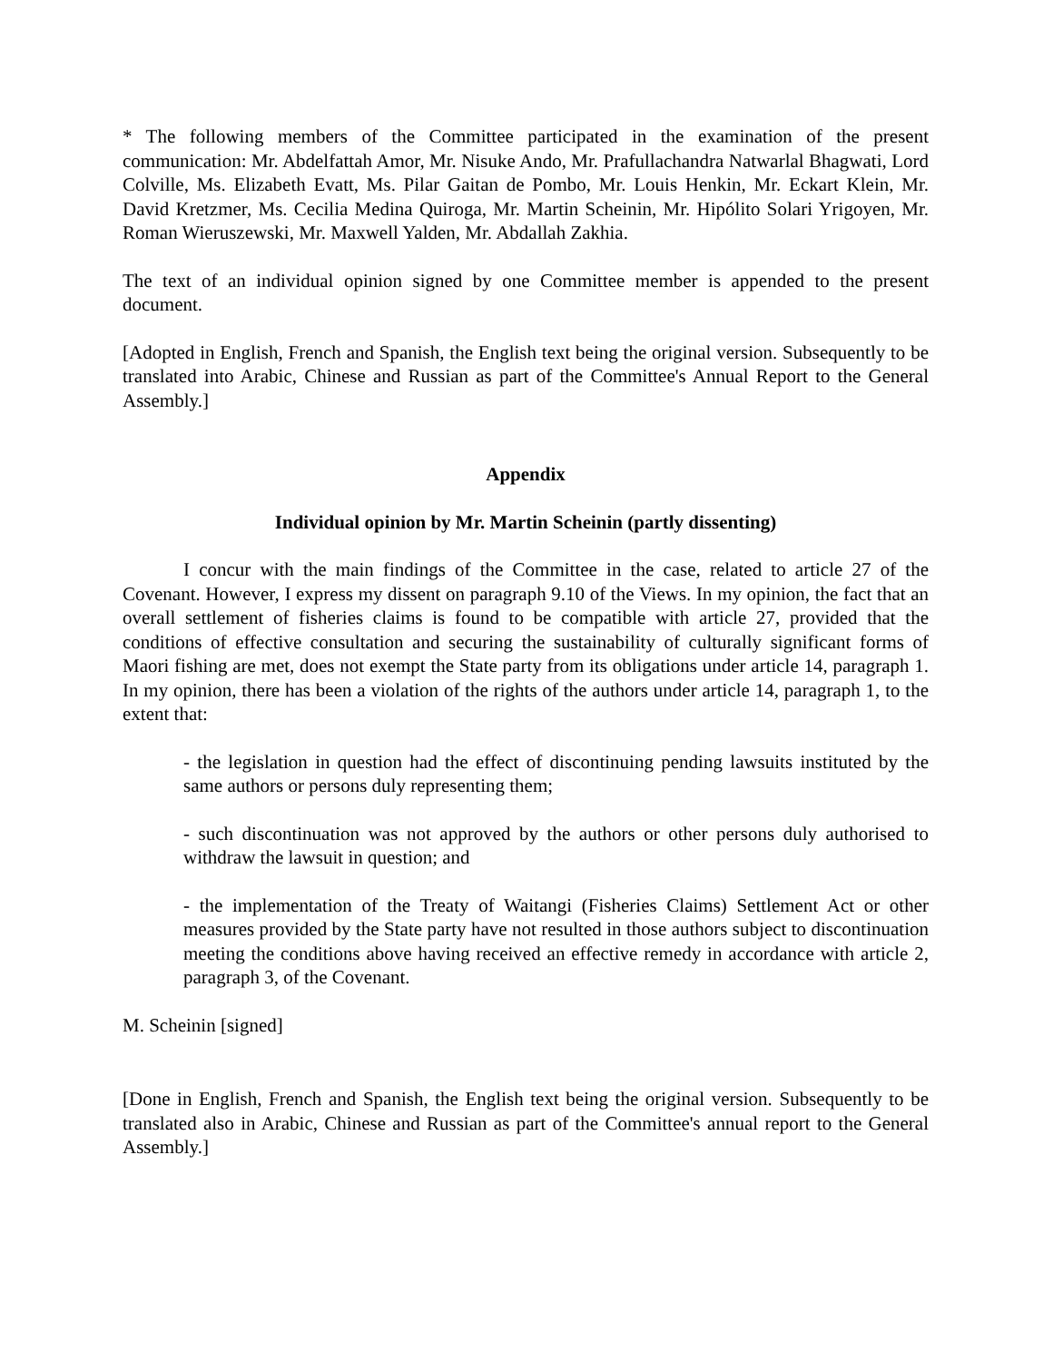* The following members of the Committee participated in the examination of the present communication: Mr. Abdelfattah Amor, Mr. Nisuke Ando, Mr. Prafullachandra Natwarlal Bhagwati, Lord Colville, Ms. Elizabeth Evatt, Ms. Pilar Gaitan de Pombo, Mr. Louis Henkin, Mr. Eckart Klein, Mr. David Kretzmer, Ms. Cecilia Medina Quiroga, Mr. Martin Scheinin, Mr. Hipólito Solari Yrigoyen, Mr. Roman Wieruszewski, Mr. Maxwell Yalden, Mr. Abdallah Zakhia.
The text of an individual opinion signed by one Committee member is appended to the present document.
[Adopted in English, French and Spanish, the English text being the original version. Subsequently to be translated into Arabic, Chinese and Russian as part of the Committee's Annual Report to the General Assembly.]
Appendix
Individual opinion by Mr. Martin Scheinin (partly dissenting)
I concur with the main findings of the Committee in the case, related to article 27 of the Covenant. However, I express my dissent on paragraph 9.10 of the Views. In my opinion, the fact that an overall settlement of fisheries claims is found to be compatible with article 27, provided that the conditions of effective consultation and securing the sustainability of culturally significant forms of Maori fishing are met, does not exempt the State party from its obligations under article 14, paragraph 1. In my opinion, there has been a violation of the rights of the authors under article 14, paragraph 1, to the extent that:
- the legislation in question had the effect of discontinuing pending lawsuits instituted by the same authors or persons duly representing them;
- such discontinuation was not approved by the authors or other persons duly authorised to withdraw the lawsuit in question; and
- the implementation of the Treaty of Waitangi (Fisheries Claims) Settlement Act or other measures provided by the State party have not resulted in those authors subject to discontinuation meeting the conditions above having received an effective remedy in accordance with article 2, paragraph 3, of the Covenant.
M. Scheinin [signed]
[Done in English, French and Spanish, the English text being the original version. Subsequently to be translated also in Arabic, Chinese and Russian as part of the Committee's annual report to the General Assembly.]